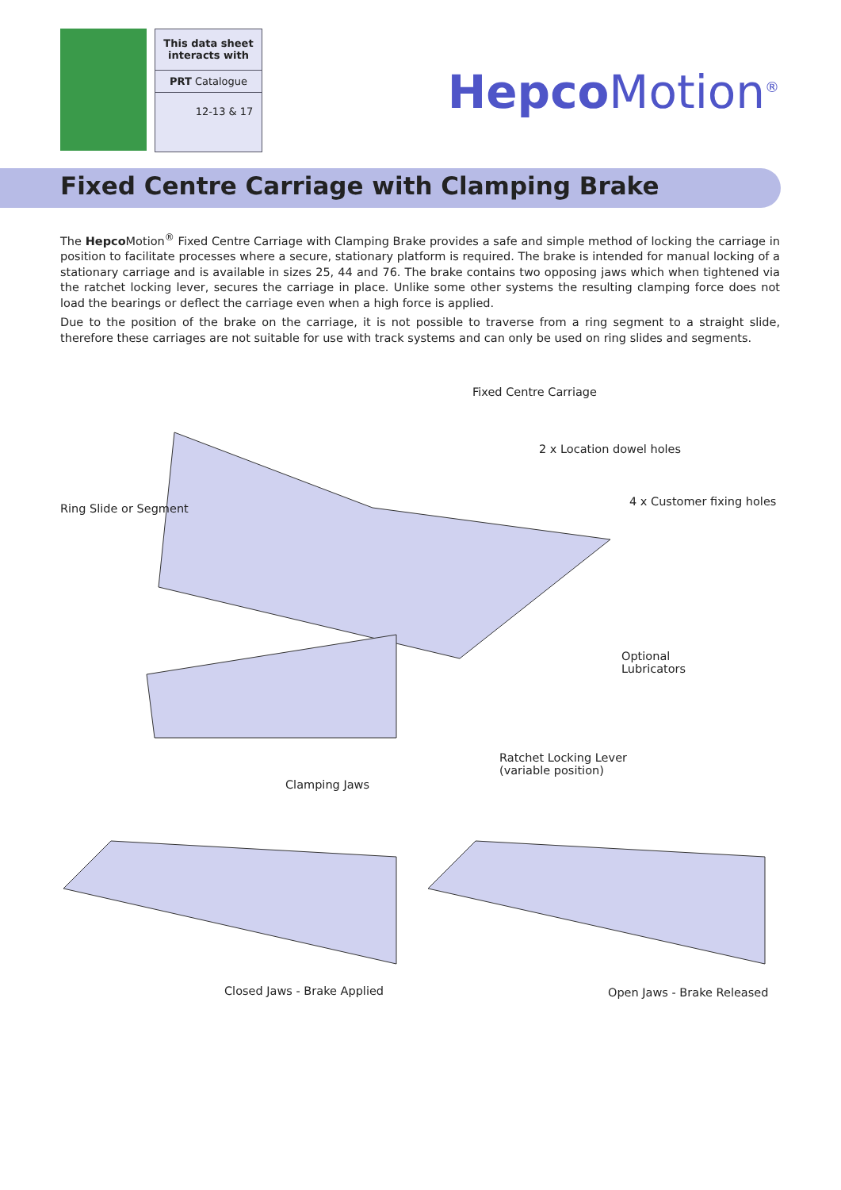This data sheet interacts with
PRT Catalogue
12-13 & 17
Hepco Motion<sup>®</sup>
Fixed Centre Carriage with Clamping Brake
The Hepco Motion<sup>®</sup> Fixed Centre Carriage with Clamping Brake provides a safe and simple method of locking the carriage in position to facilitate processes where a secure, stationary platform is required. The brake is intended for manual locking of a stationary carriage and is available in sizes 25, 44 and 76. The brake contains two opposing jaws which when tightened via the ratchet locking lever, secures the carriage in place. Unlike some other systems the resulting clamping force does not load the bearings or deflect the carriage even when a high force is applied.
Due to the position of the brake on the carriage, it is not possible to traverse from a ring segment to a straight slide, therefore these carriages are not suitable for use with track systems and can only be used on ring slides and segments.
Fixed Centre Carriage
2 x Location dowel holes
Ring Slide or Segment
4 x Customer fixing holes
Optional
Lubricators
Ratchet Locking Lever
(variable position)
Clamping Jaws
Closed Jaws - Brake Applied Open Jaws - Brake Released